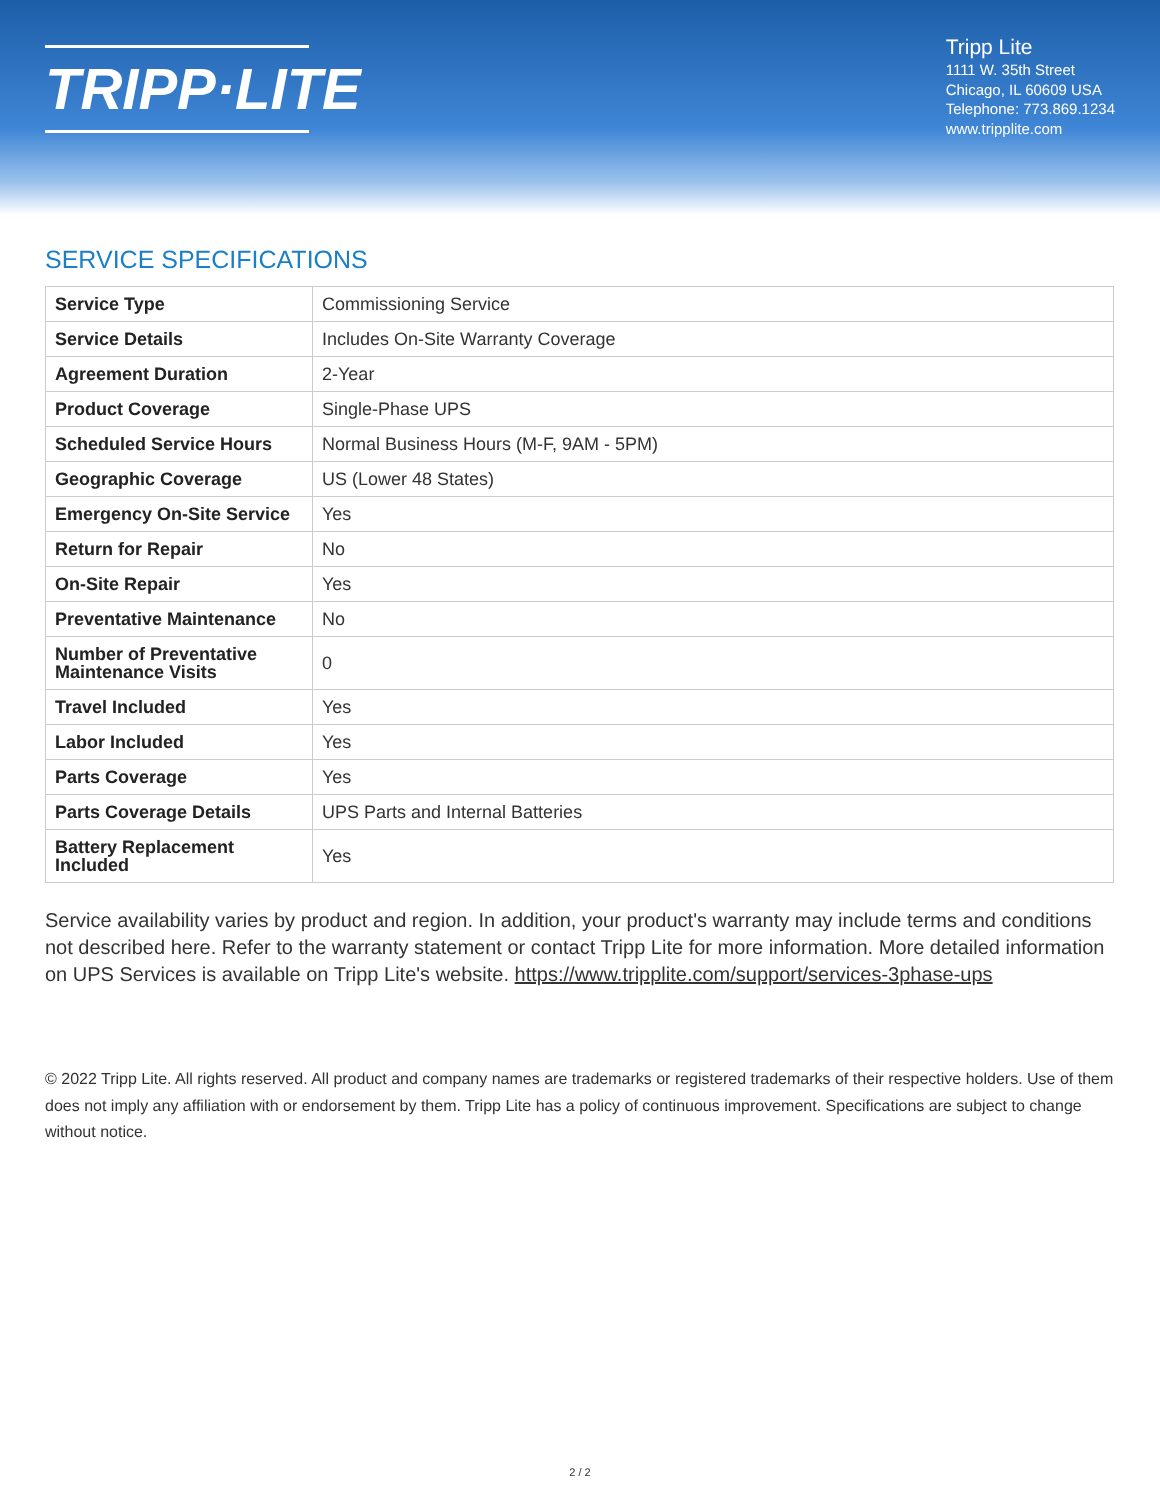TRIPP·LITE
Tripp Lite
1111 W. 35th Street
Chicago, IL 60609 USA
Telephone: 773.869.1234
www.tripplite.com
SERVICE SPECIFICATIONS
| Service Type | Commissioning Service |
| Service Details | Includes On-Site Warranty Coverage |
| Agreement Duration | 2-Year |
| Product Coverage | Single-Phase UPS |
| Scheduled Service Hours | Normal Business Hours (M-F, 9AM - 5PM) |
| Geographic Coverage | US (Lower 48 States) |
| Emergency On-Site Service | Yes |
| Return for Repair | No |
| On-Site Repair | Yes |
| Preventative Maintenance | No |
| Number of Preventative Maintenance Visits | 0 |
| Travel Included | Yes |
| Labor Included | Yes |
| Parts Coverage | Yes |
| Parts Coverage Details | UPS Parts and Internal Batteries |
| Battery Replacement Included | Yes |
Service availability varies by product and region. In addition, your product's warranty may include terms and conditions not described here. Refer to the warranty statement or contact Tripp Lite for more information. More detailed information on UPS Services is available on Tripp Lite's website. https://www.tripplite.com/support/services-3phase-ups
© 2022 Tripp Lite. All rights reserved. All product and company names are trademarks or registered trademarks of their respective holders. Use of them does not imply any affiliation with or endorsement by them. Tripp Lite has a policy of continuous improvement. Specifications are subject to change without notice.
2 / 2